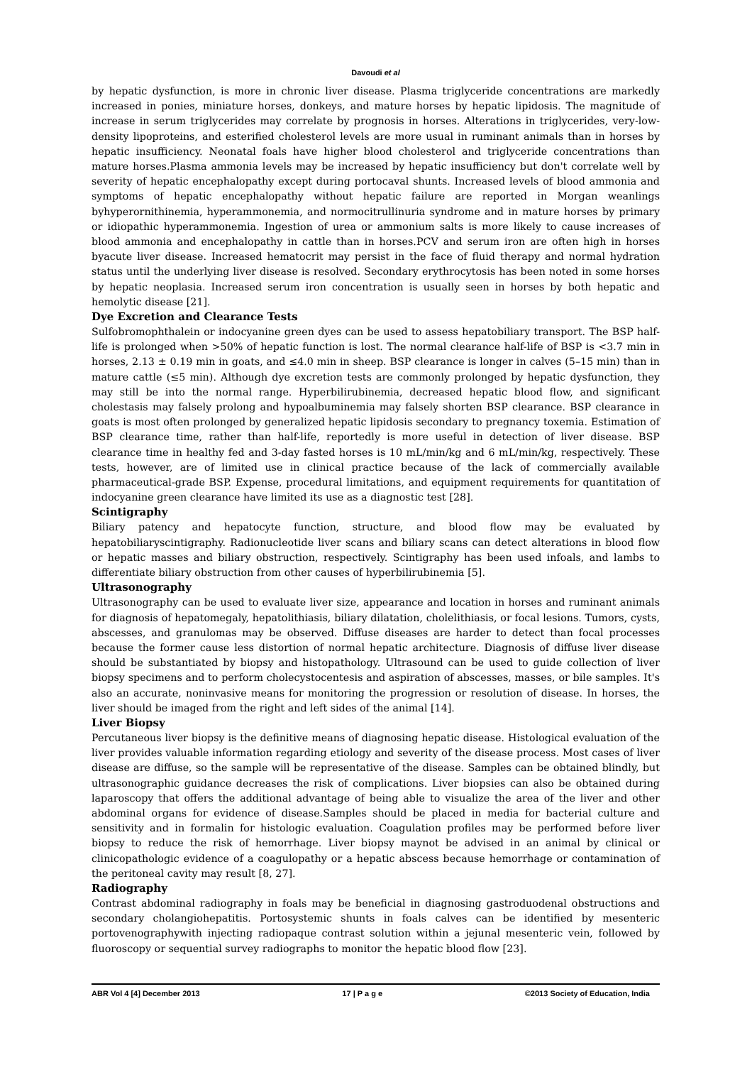Davoudi et al
by hepatic dysfunction, is more in chronic liver disease. Plasma triglyceride concentrations are markedly increased in ponies, miniature horses, donkeys, and mature horses by hepatic lipidosis. The magnitude of increase in serum triglycerides may correlate by prognosis in horses. Alterations in triglycerides, very-low-density lipoproteins, and esterified cholesterol levels are more usual in ruminant animals than in horses by hepatic insufficiency. Neonatal foals have higher blood cholesterol and triglyceride concentrations than mature horses.Plasma ammonia levels may be increased by hepatic insufficiency but don't correlate well by severity of hepatic encephalopathy except during portocaval shunts. Increased levels of blood ammonia and symptoms of hepatic encephalopathy without hepatic failure are reported in Morgan weanlings byhyperornithinemia, hyperammonemia, and normocitrullinuria syndrome and in mature horses by primary or idiopathic hyperammonemia. Ingestion of urea or ammonium salts is more likely to cause increases of blood ammonia and encephalopathy in cattle than in horses.PCV and serum iron are often high in horses byacute liver disease. Increased hematocrit may persist in the face of fluid therapy and normal hydration status until the underlying liver disease is resolved. Secondary erythrocytosis has been noted in some horses by hepatic neoplasia. Increased serum iron concentration is usually seen in horses by both hepatic and hemolytic disease [21].
Dye Excretion and Clearance Tests
Sulfobromophthalein or indocyanine green dyes can be used to assess hepatobiliary transport. The BSP half-life is prolonged when >50% of hepatic function is lost. The normal clearance half-life of BSP is <3.7 min in horses, 2.13 ± 0.19 min in goats, and ≤4.0 min in sheep. BSP clearance is longer in calves (5–15 min) than in mature cattle (≤5 min). Although dye excretion tests are commonly prolonged by hepatic dysfunction, they may still be into the normal range. Hyperbilirubinemia, decreased hepatic blood flow, and significant cholestasis may falsely prolong and hypoalbuminemia may falsely shorten BSP clearance. BSP clearance in goats is most often prolonged by generalized hepatic lipidosis secondary to pregnancy toxemia. Estimation of BSP clearance time, rather than half-life, reportedly is more useful in detection of liver disease. BSP clearance time in healthy fed and 3-day fasted horses is 10 mL/min/kg and 6 mL/min/kg, respectively. These tests, however, are of limited use in clinical practice because of the lack of commercially available pharmaceutical-grade BSP. Expense, procedural limitations, and equipment requirements for quantitation of indocyanine green clearance have limited its use as a diagnostic test [28].
Scintigraphy
Biliary patency and hepatocyte function, structure, and blood flow may be evaluated by hepatobiliaryscintigraphy. Radionucleotide liver scans and biliary scans can detect alterations in blood flow or hepatic masses and biliary obstruction, respectively. Scintigraphy has been used infoals, and lambs to differentiate biliary obstruction from other causes of hyperbilirubinemia [5].
Ultrasonography
Ultrasonography can be used to evaluate liver size, appearance and location in horses and ruminant animals for diagnosis of hepatomegaly, hepatolithiasis, biliary dilatation, cholelithiasis, or focal lesions. Tumors, cysts, abscesses, and granulomas may be observed. Diffuse diseases are harder to detect than focal processes because the former cause less distortion of normal hepatic architecture. Diagnosis of diffuse liver disease should be substantiated by biopsy and histopathology. Ultrasound can be used to guide collection of liver biopsy specimens and to perform cholecystocentesis and aspiration of abscesses, masses, or bile samples. It's also an accurate, noninvasive means for monitoring the progression or resolution of disease. In horses, the liver should be imaged from the right and left sides of the animal [14].
Liver Biopsy
Percutaneous liver biopsy is the definitive means of diagnosing hepatic disease. Histological evaluation of the liver provides valuable information regarding etiology and severity of the disease process. Most cases of liver disease are diffuse, so the sample will be representative of the disease. Samples can be obtained blindly, but ultrasonographic guidance decreases the risk of complications. Liver biopsies can also be obtained during laparoscopy that offers the additional advantage of being able to visualize the area of the liver and other abdominal organs for evidence of disease.Samples should be placed in media for bacterial culture and sensitivity and in formalin for histologic evaluation. Coagulation profiles may be performed before liver biopsy to reduce the risk of hemorrhage. Liver biopsy maynot be advised in an animal by clinical or clinicopathologic evidence of a coagulopathy or a hepatic abscess because hemorrhage or contamination of the peritoneal cavity may result [8, 27].
Radiography
Contrast abdominal radiography in foals may be beneficial in diagnosing gastroduodenal obstructions and secondary cholangiohepatitis. Portosystemic shunts in foals calves can be identified by mesenteric portovenographywith injecting radiopaque contrast solution within a jejunal mesenteric vein, followed by fluoroscopy or sequential survey radiographs to monitor the hepatic blood flow [23].
ABR Vol 4 [4] December 2013 17 | P a g e ©2013 Society of Education, India